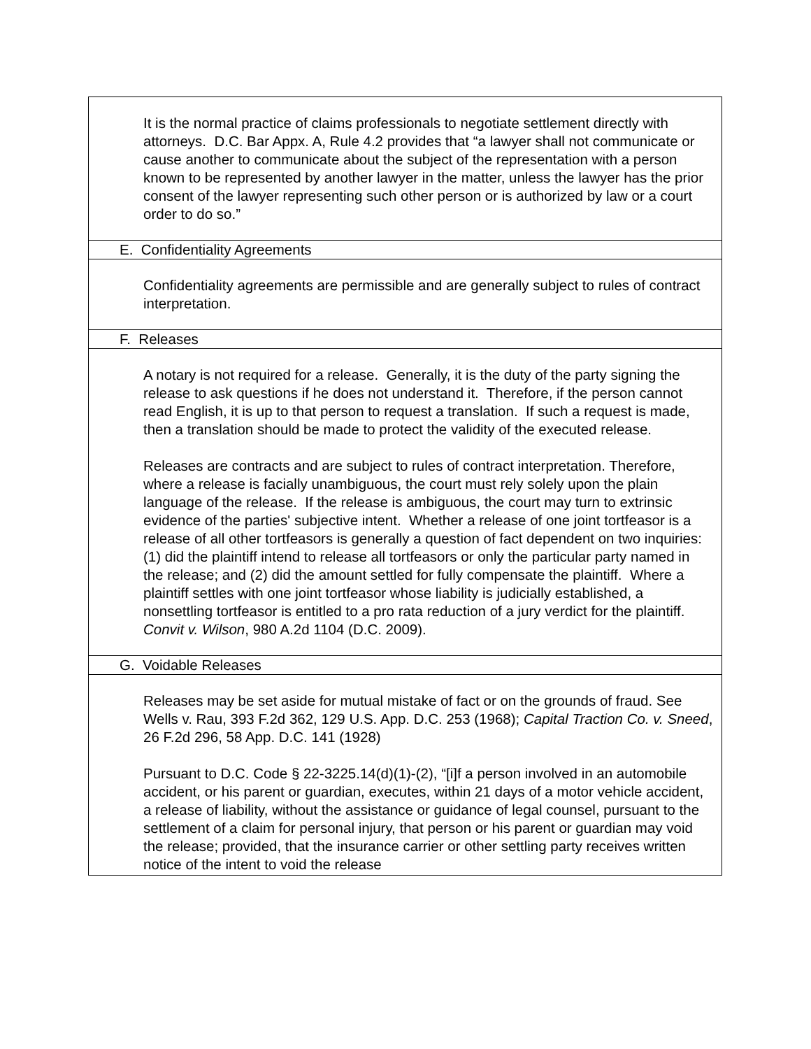| It is the normal practice of claims professionals to negotiate settlement directly with attorneys. D.C. Bar Appx. A, Rule 4.2 provides that “a lawyer shall not communicate or cause another to communicate about the subject of the representation with a person known to be represented by another lawyer in the matter, unless the lawyer has the prior consent of the lawyer representing such other person or is authorized by law or a court order to do so.” |
| E. Confidentiality Agreements |
| Confidentiality agreements are permissible and are generally subject to rules of contract interpretation. |
| F. Releases |
| A notary is not required for a release. Generally, it is the duty of the party signing the release to ask questions if he does not understand it. Therefore, if the person cannot read English, it is up to that person to request a translation. If such a request is made, then a translation should be made to protect the validity of the executed release. Releases are contracts and are subject to rules of contract interpretation. Therefore, where a release is facially unambiguous, the court must rely solely upon the plain language of the release. If the release is ambiguous, the court may turn to extrinsic evidence of the parties' subjective intent. Whether a release of one joint tortfeasor is a release of all other tortfeasors is generally a question of fact dependent on two inquiries: (1) did the plaintiff intend to release all tortfeasors or only the particular party named in the release; and (2) did the amount settled for fully compensate the plaintiff. Where a plaintiff settles with one joint tortfeasor whose liability is judicially established, a nonsettling tortfeasor is entitled to a pro rata reduction of a jury verdict for the plaintiff. Convit v. Wilson , 980 A.2d 1104 (D.C. 2009). |
| G. Voidable Releases |
| Releases may be set aside for mutual mistake of fact or on the grounds of fraud. See Wells v. Rau, 393 F.2d 362, 129 U.S. App. D.C. 253 (1968); Capital Traction Co. v. Sneed , 26 F.2d 296, 58 App. D.C. 141 (1928) Pursuant to D.C. Code § 22-3225.14(d)(1)-(2), “[i]f a person involved in an automobile accident, or his parent or guardian, executes, within 21 days of a motor vehicle accident, a release of liability, without the assistance or guidance of legal counsel, pursuant to the settlement of a claim for personal injury, that person or his parent or guardian may void the release; provided, that the insurance carrier or other settling party receives written notice of the intent to void the release |